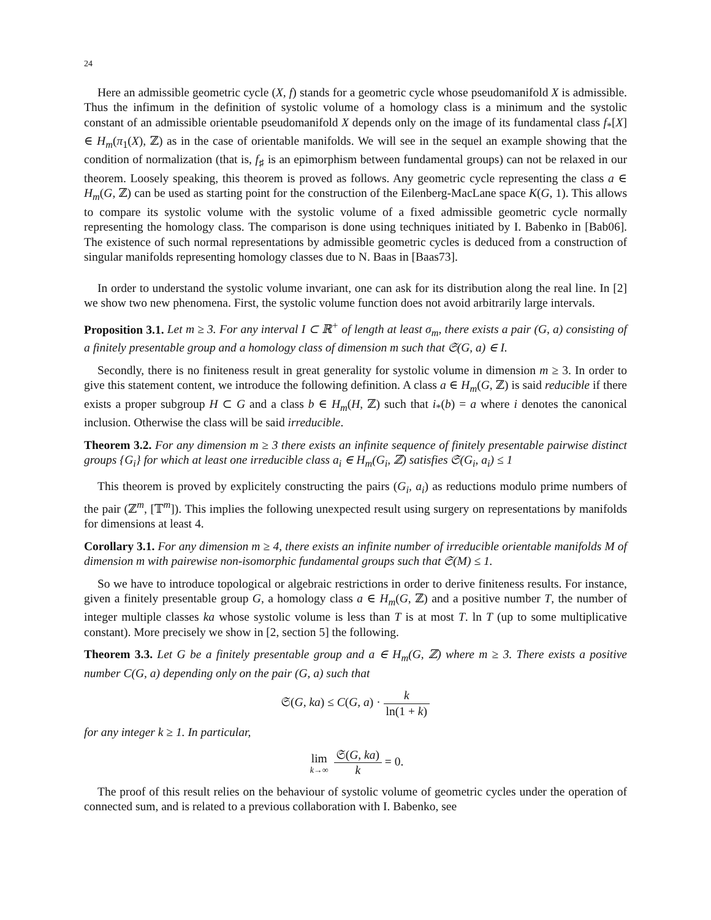24
Here an admissible geometric cycle (X, f) stands for a geometric cycle whose pseudomanifold X is admissible. Thus the infimum in the definition of systolic volume of a homology class is a minimum and the systolic constant of an admissible orientable pseudomanifold X depends only on the image of its fundamental class f<sub>*</sub>[X] ∈ H<sub>m</sub>(π<sub>1</sub>(X), ℤ) as in the case of orientable manifolds. We will see in the sequel an example showing that the condition of normalization (that is, f<sub>♯</sub> is an epimorphism between fundamental groups) can not be relaxed in our theorem. Loosely speaking, this theorem is proved as follows. Any geometric cycle representing the class a ∈ H<sub>m</sub>(G, ℤ) can be used as starting point for the construction of the Eilenberg-MacLane space K(G, 1). This allows to compare its systolic volume with the systolic volume of a fixed admissible geometric cycle normally representing the homology class. The comparison is done using techniques initiated by I. Babenko in [Bab06]. The existence of such normal representations by admissible geometric cycles is deduced from a construction of singular manifolds representing homology classes due to N. Baas in [Baas73].
In order to understand the systolic volume invariant, one can ask for its distribution along the real line. In [2] we show two new phenomena. First, the systolic volume function does not avoid arbitrarily large intervals.
Proposition 3.1. Let m ≥ 3. For any interval I ⊂ ℝ<sup>+</sup> of length at least σ<sub>m</sub>, there exists a pair (G, a) consisting of a finitely presentable group and a homology class of dimension m such that 𝔖(G, a) ∈ I.
Secondly, there is no finiteness result in great generality for systolic volume in dimension m ≥ 3. In order to give this statement content, we introduce the following definition. A class a ∈ H<sub>m</sub>(G, ℤ) is said reducible if there exists a proper subgroup H ⊂ G and a class b ∈ H<sub>m</sub>(H, ℤ) such that i<sub>*</sub>(b) = a where i denotes the canonical inclusion. Otherwise the class will be said irreducible.
Theorem 3.2. For any dimension m ≥ 3 there exists an infinite sequence of finitely presentable pairwise distinct groups {G<sub>i</sub>} for which at least one irreducible class a<sub>i</sub> ∈ H<sub>m</sub>(G<sub>i</sub>, ℤ) satisfies 𝔖(G<sub>i</sub>, a<sub>i</sub>) ≤ 1
This theorem is proved by explicitely constructing the pairs (G<sub>i</sub>, a<sub>i</sub>) as reductions modulo prime numbers of the pair (ℤ<sup>m</sup>, [𝕋<sup>m</sup>]). This implies the following unexpected result using surgery on representations by manifolds for dimensions at least 4.
Corollary 3.1. For any dimension m ≥ 4, there exists an infinite number of irreducible orientable manifolds M of dimension m with pairewise non-isomorphic fundamental groups such that 𝔖(M) ≤ 1.
So we have to introduce topological or algebraic restrictions in order to derive finiteness results. For instance, given a finitely presentable group G, a homology class a ∈ H<sub>m</sub>(G, ℤ) and a positive number T, the number of integer multiple classes ka whose systolic volume is less than T is at most T. ln T (up to some multiplicative constant). More precisely we show in [2, section 5] the following.
Theorem 3.3. Let G be a finitely presentable group and a ∈ H<sub>m</sub>(G, ℤ) where m ≥ 3. There exists a positive number C(G, a) depending only on the pair (G, a) such that
𝔖(G, ka) ≤ C(G, a) · k ln(1 + k)
for any integer k ≥ 1. In particular,
lim k→∞ 𝔖(G, ka) k = 0.
The proof of this result relies on the behaviour of systolic volume of geometric cycles under the operation of connected sum, and is related to a previous collaboration with I. Babenko, see